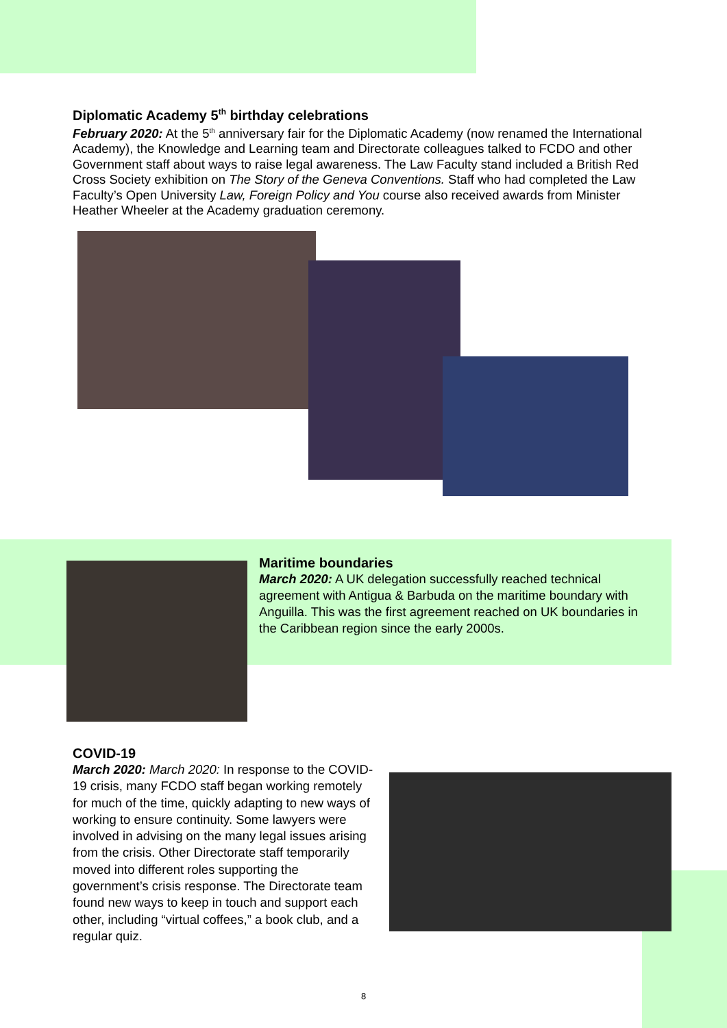Diplomatic Academy 5<sup>th</sup> birthday celebrations
February 2020: At the 5<sup>th</sup> anniversary fair for the Diplomatic Academy (now renamed the International Academy), the Knowledge and Learning team and Directorate colleagues talked to FCDO and other Government staff about ways to raise legal awareness. The Law Faculty stand included a British Red Cross Society exhibition on The Story of the Geneva Conventions. Staff who had completed the Law Faculty’s Open University Law, Foreign Policy and You course also received awards from Minister Heather Wheeler at the Academy graduation ceremony.
Maritime boundaries
March 2020: A UK delegation successfully reached technical agreement with Antigua & Barbuda on the maritime boundary with Anguilla. This was the first agreement reached on UK boundaries in the Caribbean region since the early 2000s.
COVID-19
March 2020: March 2020: In response to the COVID-19 crisis, many FCDO staff began working remotely for much of the time, quickly adapting to new ways of working to ensure continuity. Some lawyers were involved in advising on the many legal issues arising from the crisis. Other Directorate staff temporarily moved into different roles supporting the government’s crisis response. The Directorate team found new ways to keep in touch and support each other, including “virtual coffees,” a book club, and a regular quiz.
8